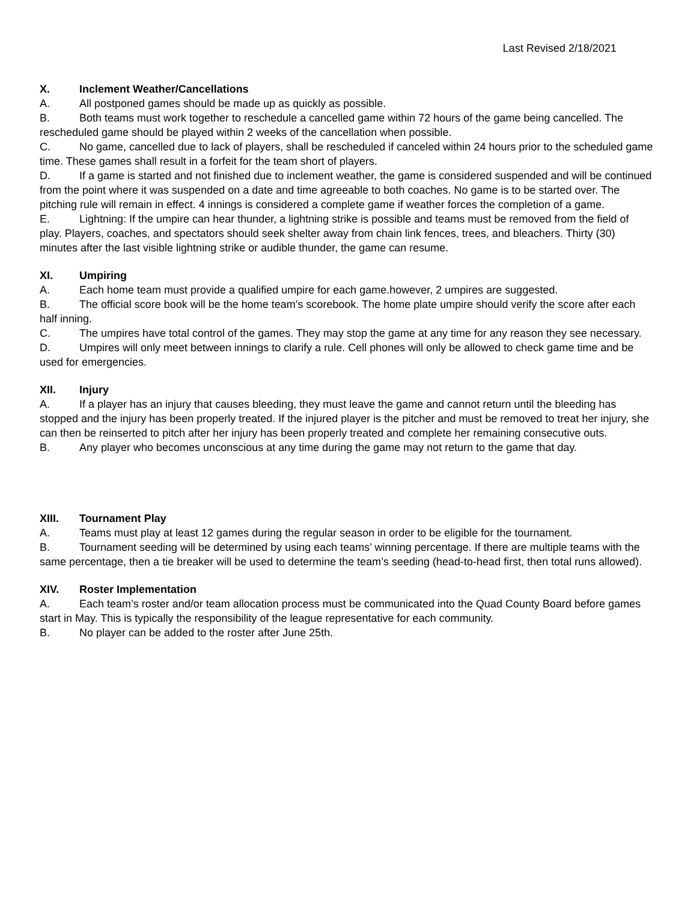Last Revised 2/18/2021
X. Inclement Weather/Cancellations
A. All postponed games should be made up as quickly as possible.
B. Both teams must work together to reschedule a cancelled game within 72 hours of the game being cancelled. The rescheduled game should be played within 2 weeks of the cancellation when possible.
C. No game, cancelled due to lack of players, shall be rescheduled if canceled within 24 hours prior to the scheduled game time. These games shall result in a forfeit for the team short of players.
D. If a game is started and not finished due to inclement weather, the game is considered suspended and will be continued from the point where it was suspended on a date and time agreeable to both coaches. No game is to be started over. The pitching rule will remain in effect. 4 innings is considered a complete game if weather forces the completion of a game.
E. Lightning: If the umpire can hear thunder, a lightning strike is possible and teams must be removed from the field of play. Players, coaches, and spectators should seek shelter away from chain link fences, trees, and bleachers. Thirty (30) minutes after the last visible lightning strike or audible thunder, the game can resume.
XI. Umpiring
A. Each home team must provide a qualified umpire for each game.however, 2 umpires are suggested.
B. The official score book will be the home team’s scorebook. The home plate umpire should verify the score after each half inning.
C. The umpires have total control of the games. They may stop the game at any time for any reason they see necessary.
D. Umpires will only meet between innings to clarify a rule. Cell phones will only be allowed to check game time and be used for emergencies.
XII. Injury
A. If a player has an injury that causes bleeding, they must leave the game and cannot return until the bleeding has stopped and the injury has been properly treated. If the injured player is the pitcher and must be removed to treat her injury, she can then be reinserted to pitch after her injury has been properly treated and complete her remaining consecutive outs.
B. Any player who becomes unconscious at any time during the game may not return to the game that day.
XIII. Tournament Play
A. Teams must play at least 12 games during the regular season in order to be eligible for the tournament.
B. Tournament seeding will be determined by using each teams’ winning percentage. If there are multiple teams with the same percentage, then a tie breaker will be used to determine the team’s seeding (head-to-head first, then total runs allowed).
XIV. Roster Implementation
A. Each team’s roster and/or team allocation process must be communicated into the Quad County Board before games start in May. This is typically the responsibility of the league representative for each community.
B. No player can be added to the roster after June 25th.